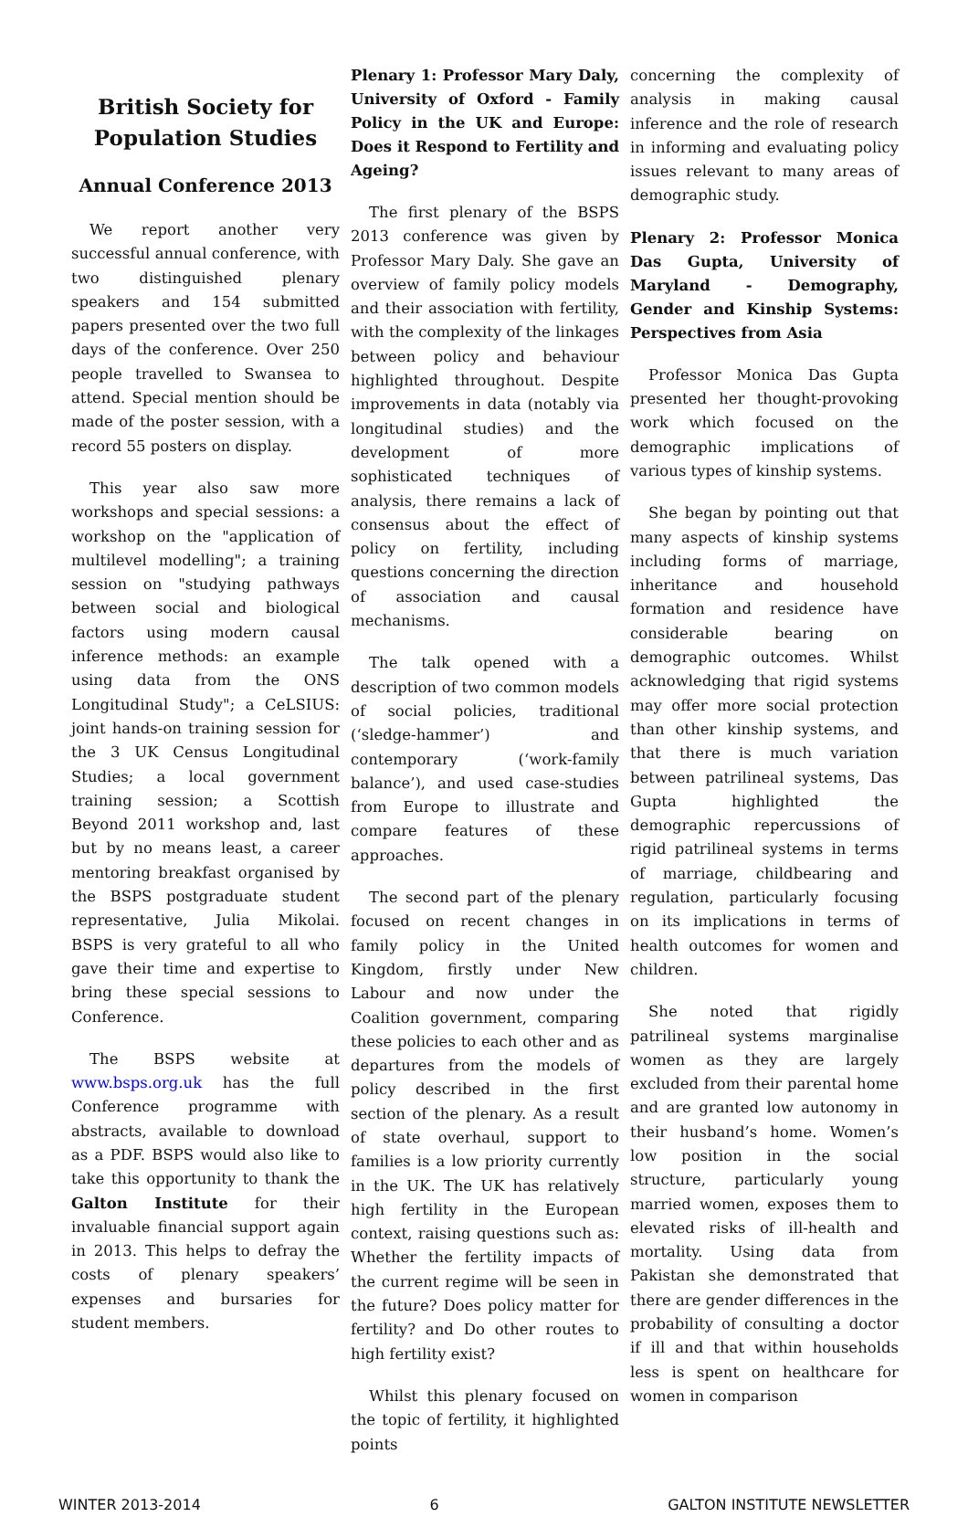British Society for Population Studies
Annual Conference 2013
We report another very successful annual conference, with two distinguished plenary speakers and 154 submitted papers presented over the two full days of the conference. Over 250 people travelled to Swansea to attend. Special mention should be made of the poster session, with a record 55 posters on display.
This year also saw more workshops and special sessions: a workshop on the "application of multilevel modelling"; a training session on "studying pathways between social and biological factors using modern causal inference methods: an example using data from the ONS Longitudinal Study"; a CeLSIUS: joint hands-on training session for the 3 UK Census Longitudinal Studies; a local government training session; a Scottish Beyond 2011 workshop and, last but by no means least, a career mentoring breakfast organised by the BSPS postgraduate student representative, Julia Mikolai. BSPS is very grateful to all who gave their time and expertise to bring these special sessions to Conference.
The BSPS website at www.bsps.org.uk has the full Conference programme with abstracts, available to download as a PDF. BSPS would also like to take this opportunity to thank the Galton Institute for their invaluable financial support again in 2013. This helps to defray the costs of plenary speakers’ expenses and bursaries for student members.
Plenary 1: Professor Mary Daly, University of Oxford - Family Policy in the UK and Europe: Does it Respond to Fertility and Ageing?
The first plenary of the BSPS 2013 conference was given by Professor Mary Daly. She gave an overview of family policy models and their association with fertility, with the complexity of the linkages between policy and behaviour highlighted throughout. Despite improvements in data (notably via longitudinal studies) and the development of more sophisticated techniques of analysis, there remains a lack of consensus about the effect of policy on fertility, including questions concerning the direction of association and causal mechanisms.
The talk opened with a description of two common models of social policies, traditional (‘sledge-hammer’) and contemporary (‘work-family balance’), and used case-studies from Europe to illustrate and compare features of these approaches.
The second part of the plenary focused on recent changes in family policy in the United Kingdom, firstly under New Labour and now under the Coalition government, comparing these policies to each other and as departures from the models of policy described in the first section of the plenary. As a result of state overhaul, support to families is a low priority currently in the UK. The UK has relatively high fertility in the European context, raising questions such as: Whether the fertility impacts of the current regime will be seen in the future? Does policy matter for fertility? and Do other routes to high fertility exist?
Whilst this plenary focused on the topic of fertility, it highlighted points
concerning the complexity of analysis in making causal inference and the role of research in informing and evaluating policy issues relevant to many areas of demographic study.
Plenary 2: Professor Monica Das Gupta, University of Maryland - Demography, Gender and Kinship Systems: Perspectives from Asia
Professor Monica Das Gupta presented her thought-provoking work which focused on the demographic implications of various types of kinship systems.
She began by pointing out that many aspects of kinship systems including forms of marriage, inheritance and household formation and residence have considerable bearing on demographic outcomes. Whilst acknowledging that rigid systems may offer more social protection than other kinship systems, and that there is much variation between patrilineal systems, Das Gupta highlighted the demographic repercussions of rigid patrilineal systems in terms of marriage, childbearing and regulation, particularly focusing on its implications in terms of health outcomes for women and children.
She noted that rigidly patrilineal systems marginalise women as they are largely excluded from their parental home and are granted low autonomy in their husband’s home. Women’s low position in the social structure, particularly young married women, exposes them to elevated risks of ill-health and mortality. Using data from Pakistan she demonstrated that there are gender differences in the probability of consulting a doctor if ill and that within households less is spent on healthcare for women in comparison
WINTER 2013-2014 6 GALTON INSTITUTE NEWSLETTER